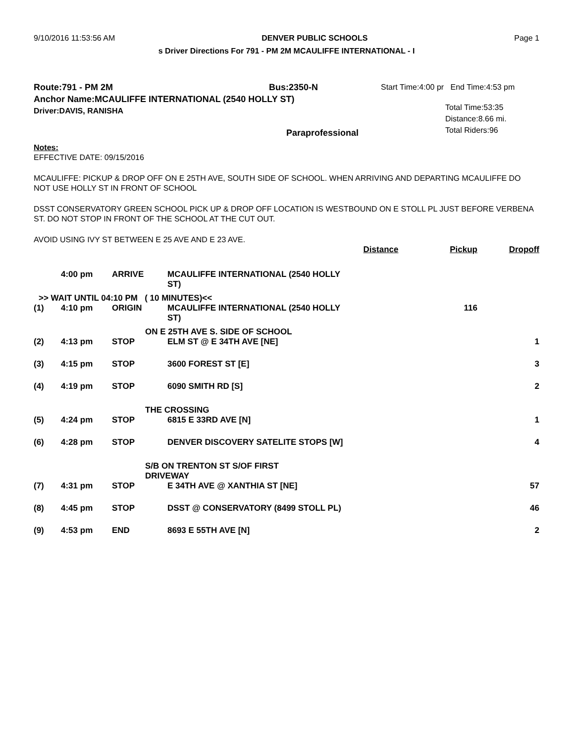9/10/2016 11:53:56 AM DENVER PUBLIC SCHOOLS Page 1
s Driver Directions For 791 - PM 2M MCAULIFFE INTERNATIONAL - I
Route:791 - PM 2M Bus:2350-N
Anchor Name:MCAULIFFE INTERNATIONAL (2540 HOLLY ST)
Driver:DAVIS, RANISHA
Paraprofessional
Start Time:4:00 pr End Time:4:53 pm
Total Time:53:35
Distance:8.66 mi.
Total Riders:96
Notes:
EFFECTIVE DATE: 09/15/2016
MCAULIFFE: PICKUP & DROP OFF ON E 25TH AVE, SOUTH SIDE OF SCHOOL. WHEN ARRIVING AND DEPARTING MCAULIFFE DO NOT USE HOLLY ST IN FRONT OF SCHOOL
DSST CONSERVATORY GREEN SCHOOL PICK UP & DROP OFF LOCATION IS WESTBOUND ON E STOLL PL JUST BEFORE VERBENA ST. DO NOT STOP IN FRONT OF THE SCHOOL AT THE CUT OUT.
AVOID USING IVY ST BETWEEN E 25 AVE AND E 23 AVE.
| | | | | Distance | Pickup | Dropoff |
| --- | --- | --- | --- | --- | --- | --- |
| | 4:00 pm | ARRIVE | MCAULIFFE INTERNATIONAL (2540 HOLLY ST) | | | |
| >> WAIT UNTIL 04:10 PM ( 10 MINUTES)<< | | | | | | |
| (1) | 4:10 pm | ORIGIN | MCAULIFFE INTERNATIONAL (2540 HOLLY ST) | | 116 | |
| | | | ON E 25TH AVE S. SIDE OF SCHOOL | | | |
| (2) | 4:13 pm | STOP | ELM ST @ E 34TH AVE [NE] | | | 1 |
| (3) | 4:15 pm | STOP | 3600 FOREST ST [E] | | | 3 |
| (4) | 4:19 pm | STOP | 6090 SMITH RD [S] | | | 2 |
| | | | THE CROSSING | | | |
| (5) | 4:24 pm | STOP | 6815 E 33RD AVE [N] | | | 1 |
| (6) | 4:28 pm | STOP | DENVER DISCOVERY SATELITE STOPS [W] | | | 4 |
| | | | S/B ON TRENTON ST S/OF FIRST DRIVEWAY | | | |
| (7) | 4:31 pm | STOP | E 34TH AVE @ XANTHIA ST [NE] | | | 57 |
| (8) | 4:45 pm | STOP | DSST @ CONSERVATORY (8499 STOLL PL) | | | 46 |
| (9) | 4:53 pm | END | 8693 E 55TH AVE [N] | | | 2 |